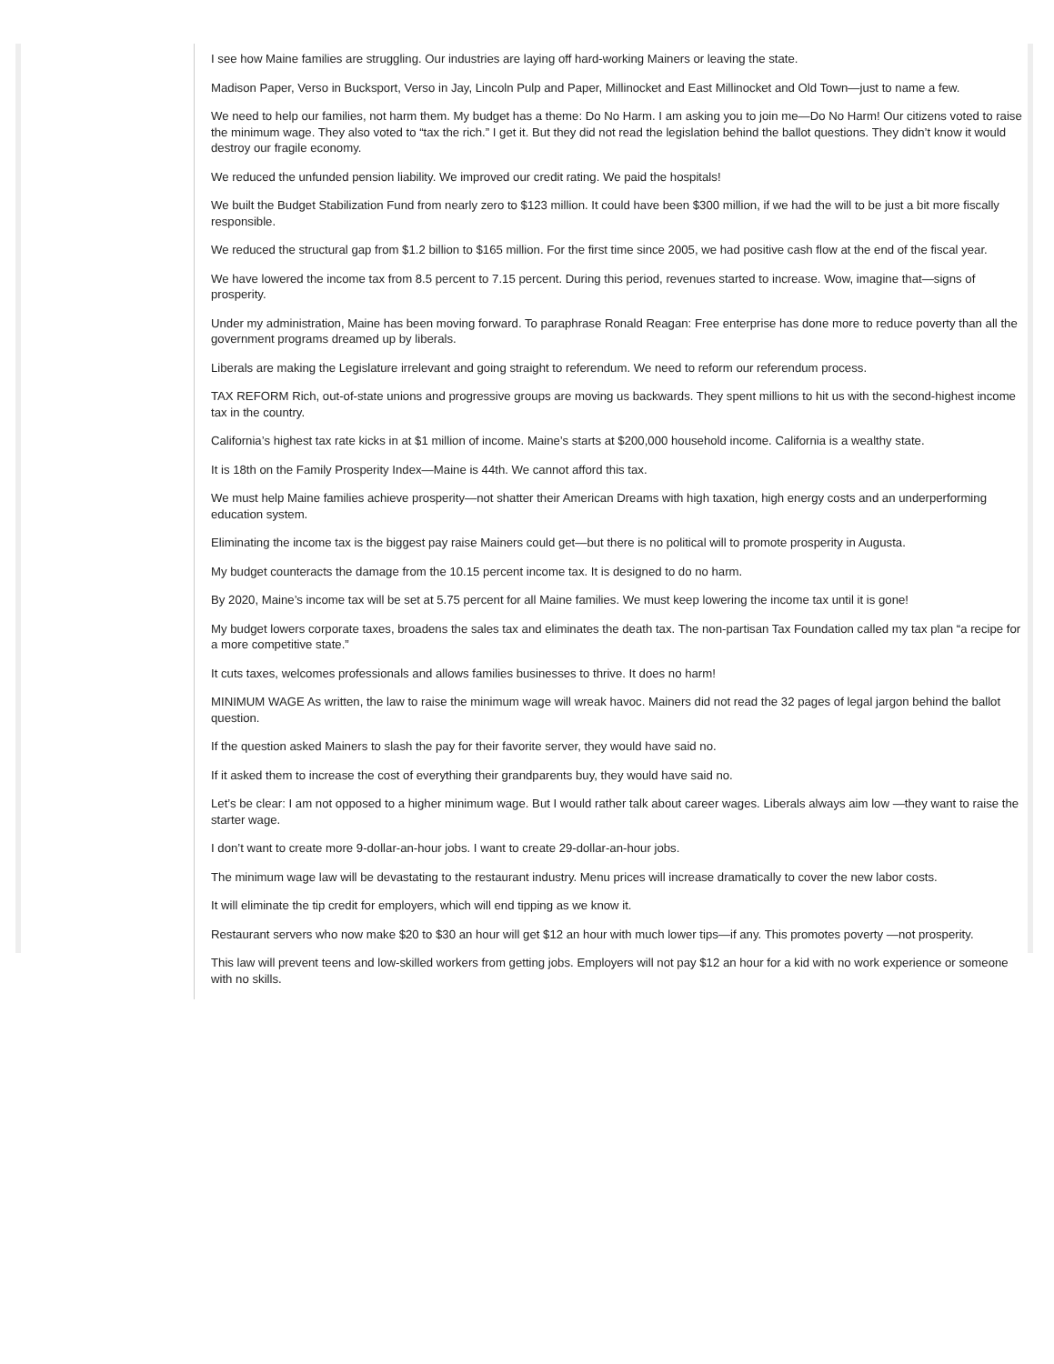I see how Maine families are struggling. Our industries are laying off hard-working Mainers or leaving the state.
Madison Paper, Verso in Bucksport, Verso in Jay, Lincoln Pulp and Paper, Millinocket and East Millinocket and Old Town—just to name a few.
We need to help our families, not harm them. My budget has a theme: Do No Harm. I am asking you to join me—Do No Harm! Our citizens voted to raise the minimum wage. They also voted to “tax the rich.” I get it. But they did not read the legislation behind the ballot questions. They didn’t know it would destroy our fragile economy.
We reduced the unfunded pension liability. We improved our credit rating. We paid the hospitals!
We built the Budget Stabilization Fund from nearly zero to $123 million. It could have been $300 million, if we had the will to be just a bit more fiscally responsible.
We reduced the structural gap from $1.2 billion to $165 million. For the first time since 2005, we had positive cash flow at the end of the fiscal year.
We have lowered the income tax from 8.5 percent to 7.15 percent. During this period, revenues started to increase. Wow, imagine that—signs of prosperity.
Under my administration, Maine has been moving forward. To paraphrase Ronald Reagan: Free enterprise has done more to reduce poverty than all the government programs dreamed up by liberals.
Liberals are making the Legislature irrelevant and going straight to referendum. We need to reform our referendum process.
TAX REFORM Rich, out-of-state unions and progressive groups are moving us backwards. They spent millions to hit us with the second-highest income tax in the country.
California’s highest tax rate kicks in at $1 million of income. Maine’s starts at $200,000 household income. California is a wealthy state.
It is 18th on the Family Prosperity Index—Maine is 44th. We cannot afford this tax.
We must help Maine families achieve prosperity—not shatter their American Dreams with high taxation, high energy costs and an underperforming education system.
Eliminating the income tax is the biggest pay raise Mainers could get—but there is no political will to promote prosperity in Augusta.
My budget counteracts the damage from the 10.15 percent income tax. It is designed to do no harm.
By 2020, Maine’s income tax will be set at 5.75 percent for all Maine families. We must keep lowering the income tax until it is gone!
My budget lowers corporate taxes, broadens the sales tax and eliminates the death tax. The non-partisan Tax Foundation called my tax plan “a recipe for a more competitive state.”
It cuts taxes, welcomes professionals and allows families businesses to thrive. It does no harm!
MINIMUM WAGE As written, the law to raise the minimum wage will wreak havoc. Mainers did not read the 32 pages of legal jargon behind the ballot question.
If the question asked Mainers to slash the pay for their favorite server, they would have said no.
If it asked them to increase the cost of everything their grandparents buy, they would have said no.
Let’s be clear: I am not opposed to a higher minimum wage. But I would rather talk about career wages. Liberals always aim low —they want to raise the starter wage.
I don’t want to create more 9-dollar-an-hour jobs. I want to create 29-dollar-an-hour jobs.
The minimum wage law will be devastating to the restaurant industry. Menu prices will increase dramatically to cover the new labor costs.
It will eliminate the tip credit for employers, which will end tipping as we know it.
Restaurant servers who now make $20 to $30 an hour will get $12 an hour with much lower tips—if any. This promotes poverty —not prosperity.
This law will prevent teens and low-skilled workers from getting jobs. Employers will not pay $12 an hour for a kid with no work experience or someone with no skills.